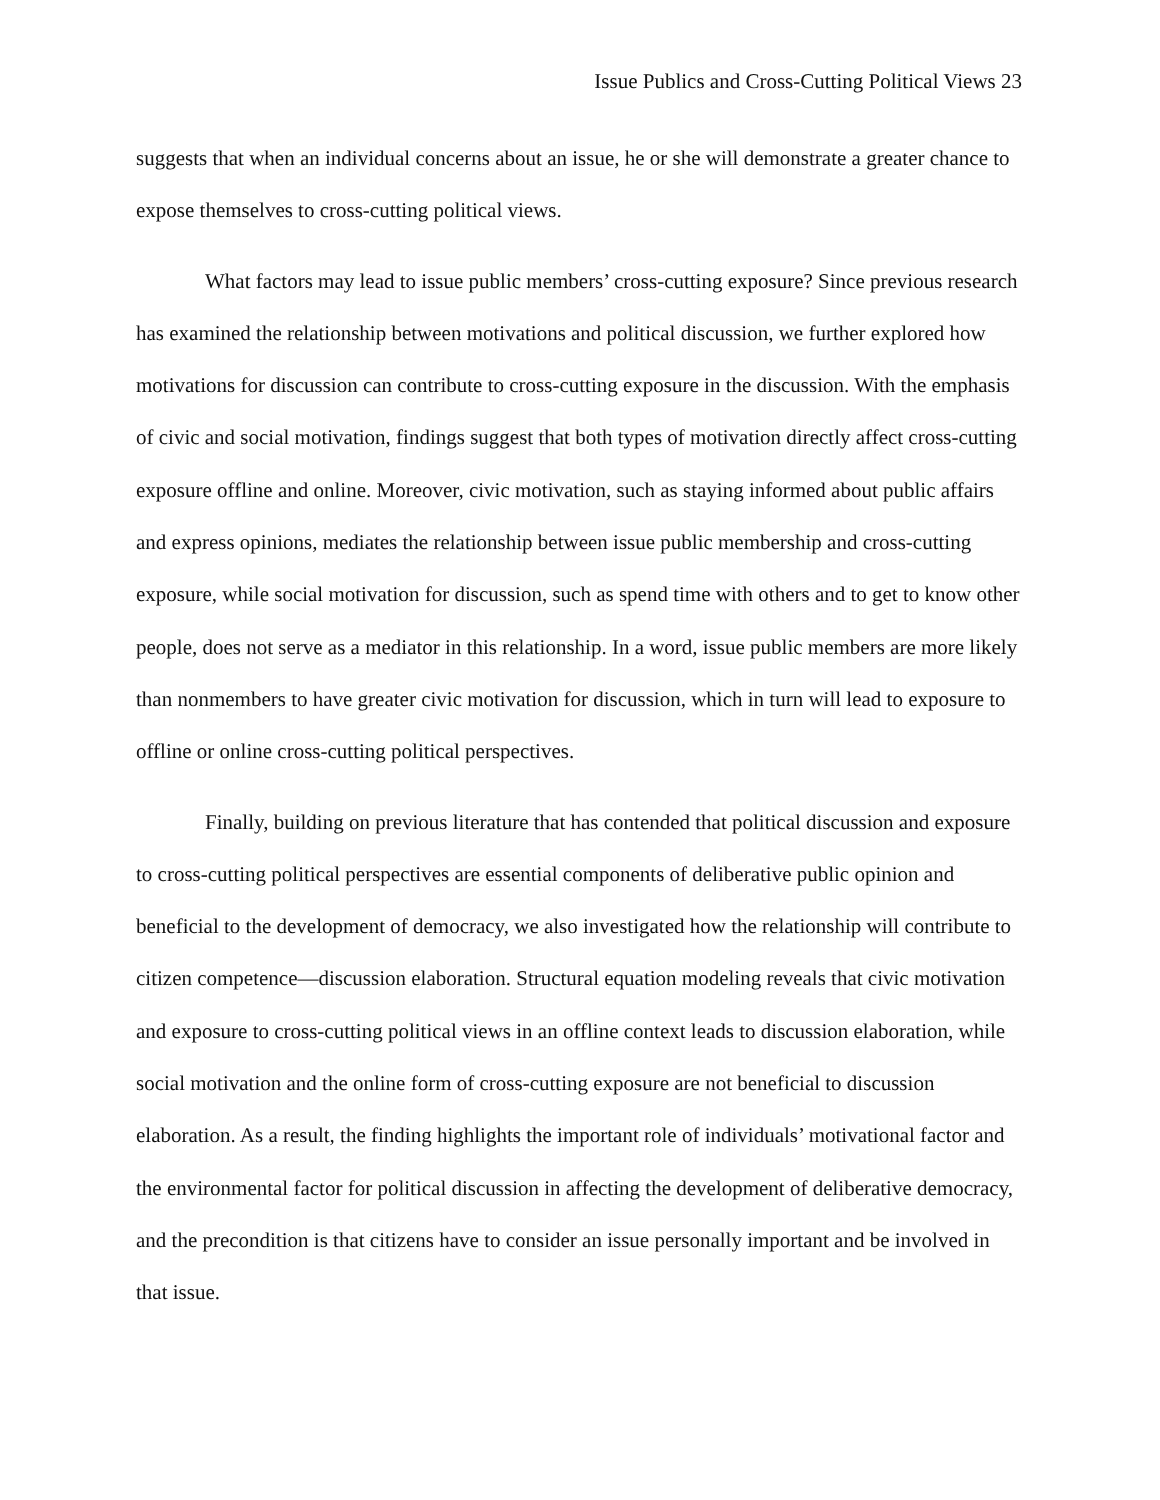Issue Publics and Cross-Cutting Political Views 23
suggests that when an individual concerns about an issue, he or she will demonstrate a greater chance to expose themselves to cross-cutting political views.
What factors may lead to issue public members’ cross-cutting exposure? Since previous research has examined the relationship between motivations and political discussion, we further explored how motivations for discussion can contribute to cross-cutting exposure in the discussion. With the emphasis of civic and social motivation, findings suggest that both types of motivation directly affect cross-cutting exposure offline and online. Moreover, civic motivation, such as staying informed about public affairs and express opinions, mediates the relationship between issue public membership and cross-cutting exposure, while social motivation for discussion, such as spend time with others and to get to know other people, does not serve as a mediator in this relationship. In a word, issue public members are more likely than nonmembers to have greater civic motivation for discussion, which in turn will lead to exposure to offline or online cross-cutting political perspectives.
Finally, building on previous literature that has contended that political discussion and exposure to cross-cutting political perspectives are essential components of deliberative public opinion and beneficial to the development of democracy, we also investigated how the relationship will contribute to citizen competence—discussion elaboration. Structural equation modeling reveals that civic motivation and exposure to cross-cutting political views in an offline context leads to discussion elaboration, while social motivation and the online form of cross-cutting exposure are not beneficial to discussion elaboration. As a result, the finding highlights the important role of individuals’ motivational factor and the environmental factor for political discussion in affecting the development of deliberative democracy, and the precondition is that citizens have to consider an issue personally important and be involved in that issue.